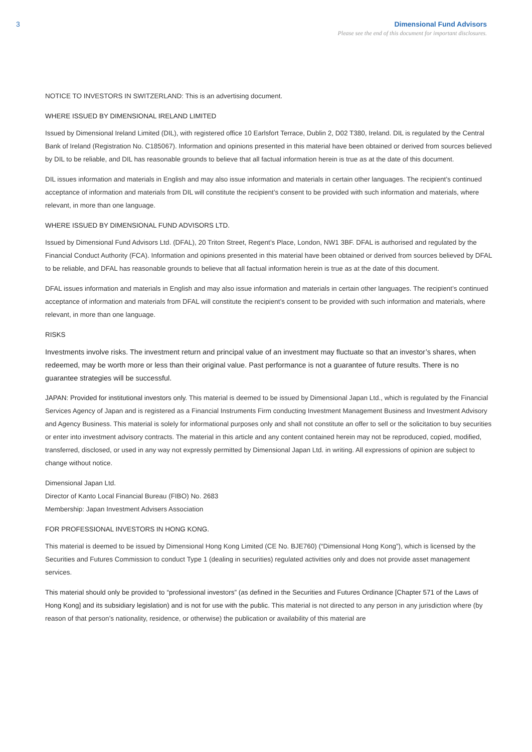3 Dimensional Fund Advisors
Please see the end of this document for important disclosures.
NOTICE TO INVESTORS IN SWITZERLAND: This is an advertising document.
WHERE ISSUED BY DIMENSIONAL IRELAND LIMITED
Issued by Dimensional Ireland Limited (DIL), with registered office 10 Earlsfort Terrace, Dublin 2, D02 T380, Ireland. DIL is regulated by the Central Bank of Ireland (Registration No. C185067). Information and opinions presented in this material have been obtained or derived from sources believed by DIL to be reliable, and DIL has reasonable grounds to believe that all factual information herein is true as at the date of this document.
DIL issues information and materials in English and may also issue information and materials in certain other languages. The recipient’s continued acceptance of information and materials from DIL will constitute the recipient’s consent to be provided with such information and materials, where relevant, in more than one language.
WHERE ISSUED BY DIMENSIONAL FUND ADVISORS LTD.
Issued by Dimensional Fund Advisors Ltd. (DFAL), 20 Triton Street, Regent’s Place, London, NW1 3BF. DFAL is authorised and regulated by the Financial Conduct Authority (FCA). Information and opinions presented in this material have been obtained or derived from sources believed by DFAL to be reliable, and DFAL has reasonable grounds to believe that all factual information herein is true as at the date of this document.
DFAL issues information and materials in English and may also issue information and materials in certain other languages. The recipient’s continued acceptance of information and materials from DFAL will constitute the recipient’s consent to be provided with such information and materials, where relevant, in more than one language.
RISKS
Investments involve risks. The investment return and principal value of an investment may fluctuate so that an investor’s shares, when redeemed, may be worth more or less than their original value. Past performance is not a guarantee of future results. There is no guarantee strategies will be successful.
JAPAN: Provided for institutional investors only. This material is deemed to be issued by Dimensional Japan Ltd., which is regulated by the Financial Services Agency of Japan and is registered as a Financial Instruments Firm conducting Investment Management Business and Investment Advisory and Agency Business. This material is solely for informational purposes only and shall not constitute an offer to sell or the solicitation to buy securities or enter into investment advisory contracts. The material in this article and any content contained herein may not be reproduced, copied, modified, transferred, disclosed, or used in any way not expressly permitted by Dimensional Japan Ltd. in writing. All expressions of opinion are subject to change without notice.
Dimensional Japan Ltd.
Director of Kanto Local Financial Bureau (FIBO) No. 2683
Membership: Japan Investment Advisers Association
FOR PROFESSIONAL INVESTORS IN HONG KONG.
This material is deemed to be issued by Dimensional Hong Kong Limited (CE No. BJE760) (“Dimensional Hong Kong”), which is licensed by the Securities and Futures Commission to conduct Type 1 (dealing in securities) regulated activities only and does not provide asset management services.
This material should only be provided to “professional investors” (as defined in the Securities and Futures Ordinance [Chapter 571 of the Laws of Hong Kong] and its subsidiary legislation) and is not for use with the public. This material is not directed to any person in any jurisdiction where (by reason of that person’s nationality, residence, or otherwise) the publication or availability of this material are